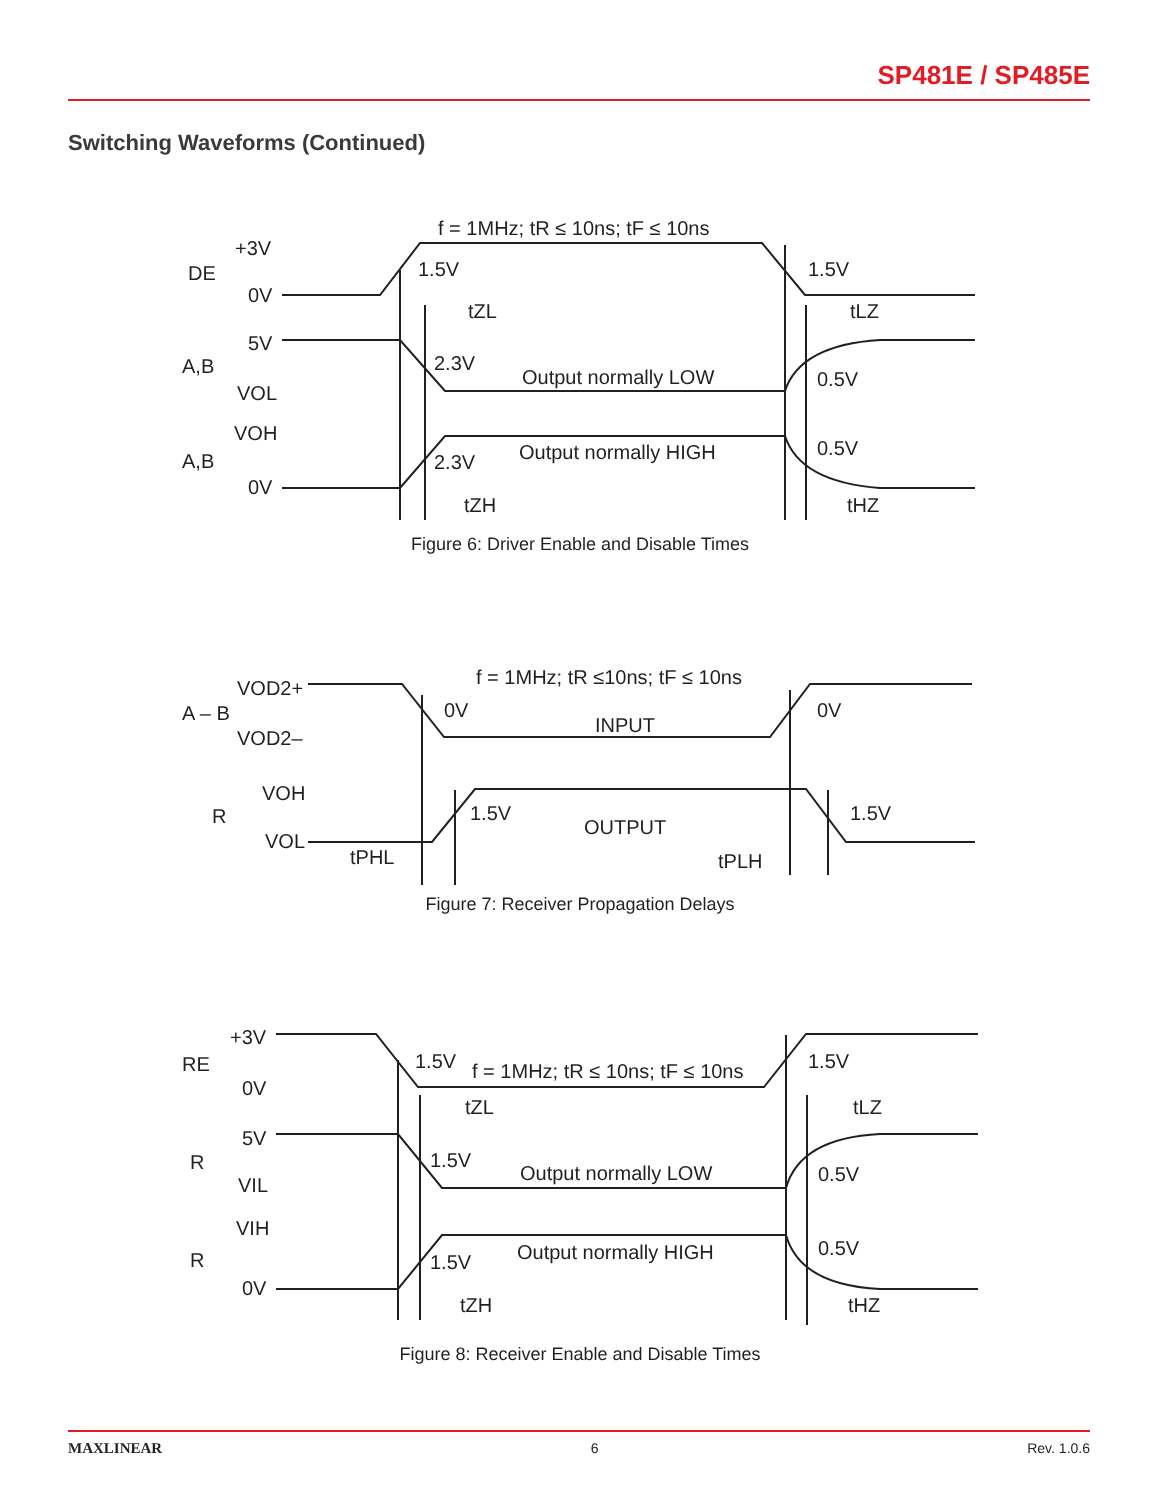SP481E / SP485E
Switching Waveforms (Continued)
f = 1MHz; tR ≤ 10ns; tF ≤ 10ns
+3V
DE
0V
1.5V
1.5V
tZL
tLZ
5V
A,B
VOL
2.3V
Output normally LOW
0.5V
VOH
A,B
0V
2.3V
Output normally HIGH
0.5V
tZH
tHZ
Figure 6: Driver Enable and Disable Times
f = 1MHz; tR ≤10ns; tF ≤ 10ns
VOD2+
A – B
VOD2–
0V
INPUT
0V
VOH
R
VOL
1.5V
OUTPUT
1.5V
tPHL
tPLH
Figure 7: Receiver Propagation Delays
+3V
RE
0V
1.5V
f = 1MHz; tR ≤ 10ns; tF ≤ 10ns
1.5V
tZL
tLZ
5V
R
VIL
1.5V
Output normally LOW
0.5V
VIH
R
0V
1.5V
Output normally HIGH
0.5V
tZH
tHZ
Figure 8: Receiver Enable and Disable Times
MAXLINEAR 6 Rev. 1.0.6